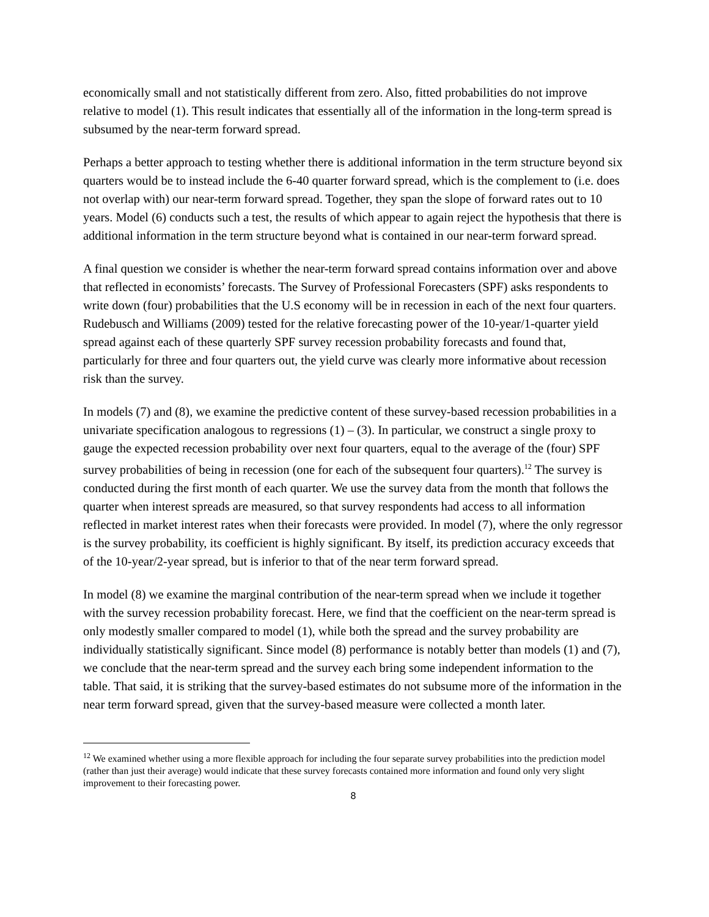economically small and not statistically different from zero. Also, fitted probabilities do not improve relative to model (1). This result indicates that essentially all of the information in the long-term spread is subsumed by the near-term forward spread.
Perhaps a better approach to testing whether there is additional information in the term structure beyond six quarters would be to instead include the 6-40 quarter forward spread, which is the complement to (i.e. does not overlap with) our near-term forward spread. Together, they span the slope of forward rates out to 10 years. Model (6) conducts such a test, the results of which appear to again reject the hypothesis that there is additional information in the term structure beyond what is contained in our near-term forward spread.
A final question we consider is whether the near-term forward spread contains information over and above that reflected in economists’ forecasts. The Survey of Professional Forecasters (SPF) asks respondents to write down (four) probabilities that the U.S economy will be in recession in each of the next four quarters. Rudebusch and Williams (2009) tested for the relative forecasting power of the 10-year/1-quarter yield spread against each of these quarterly SPF survey recession probability forecasts and found that, particularly for three and four quarters out, the yield curve was clearly more informative about recession risk than the survey.
In models (7) and (8), we examine the predictive content of these survey-based recession probabilities in a univariate specification analogous to regressions (1) – (3). In particular, we construct a single proxy to gauge the expected recession probability over next four quarters, equal to the average of the (four) SPF survey probabilities of being in recession (one for each of the subsequent four quarters).<sup>12</sup> The survey is conducted during the first month of each quarter. We use the survey data from the month that follows the quarter when interest spreads are measured, so that survey respondents had access to all information reflected in market interest rates when their forecasts were provided. In model (7), where the only regressor is the survey probability, its coefficient is highly significant. By itself, its prediction accuracy exceeds that of the 10-year/2-year spread, but is inferior to that of the near term forward spread.
In model (8) we examine the marginal contribution of the near-term spread when we include it together with the survey recession probability forecast. Here, we find that the coefficient on the near-term spread is only modestly smaller compared to model (1), while both the spread and the survey probability are individually statistically significant. Since model (8) performance is notably better than models (1) and (7), we conclude that the near-term spread and the survey each bring some independent information to the table. That said, it is striking that the survey-based estimates do not subsume more of the information in the near term forward spread, given that the survey-based measure were collected a month later.
<sup>12</sup> We examined whether using a more flexible approach for including the four separate survey probabilities into the prediction model (rather than just their average) would indicate that these survey forecasts contained more information and found only very slight improvement to their forecasting power.
8